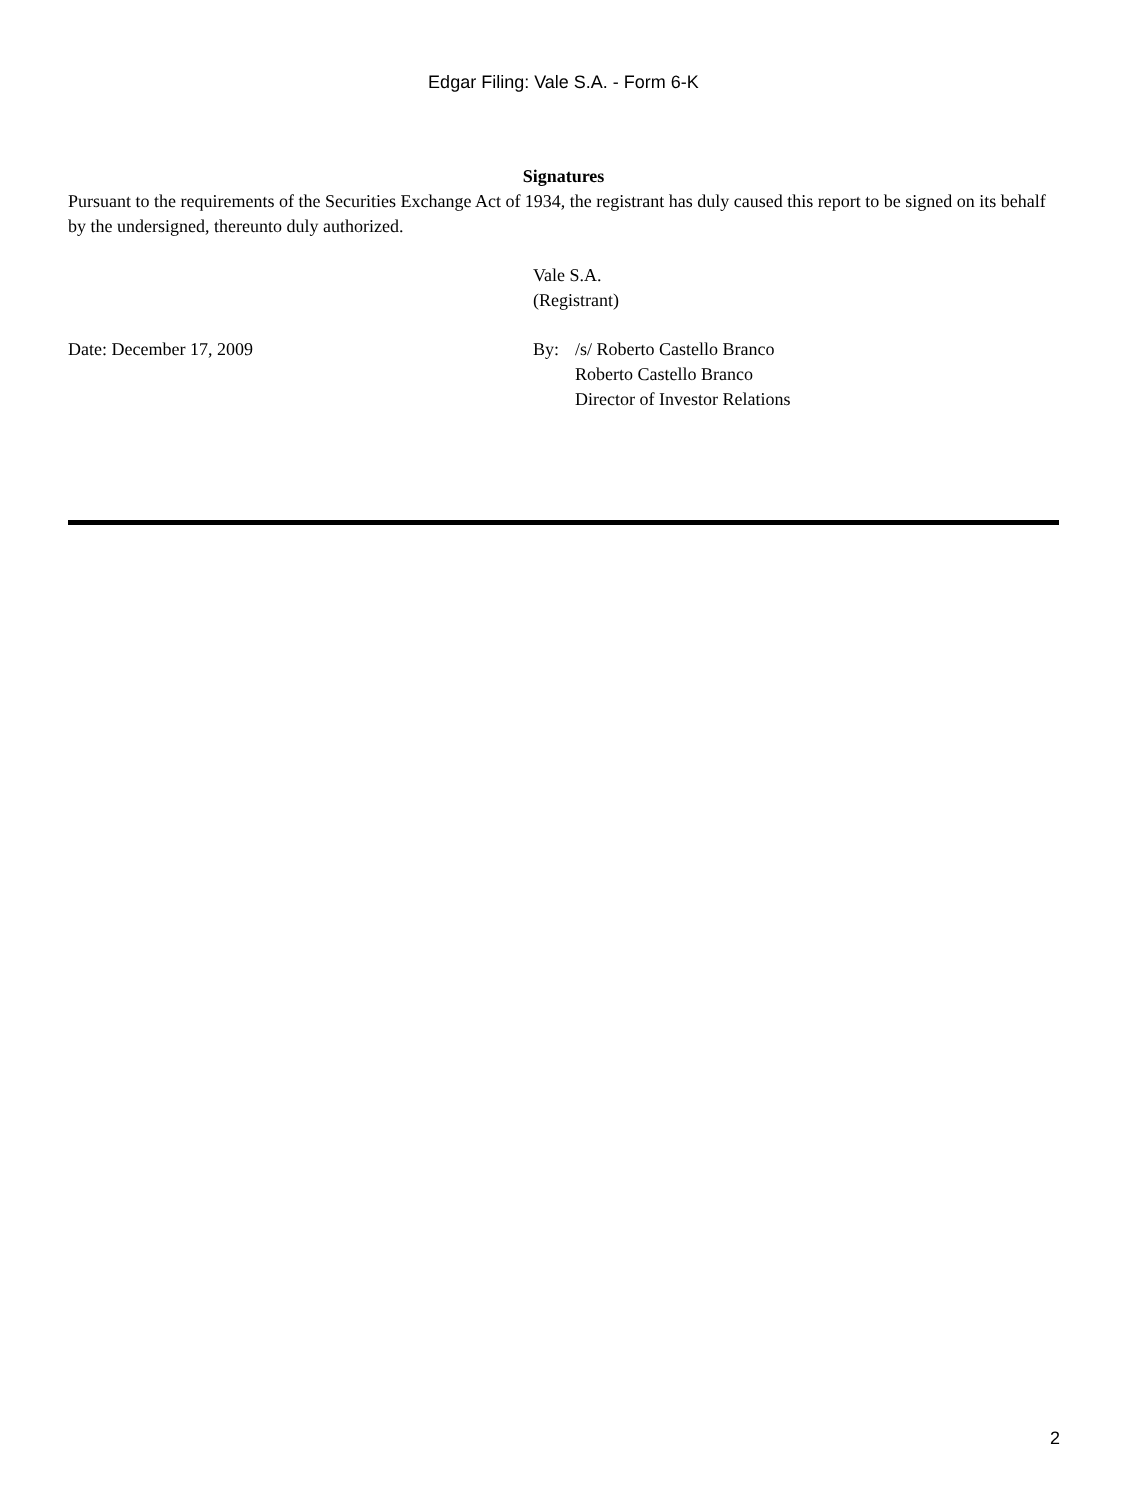Edgar Filing: Vale S.A. - Form 6-K
Signatures
Pursuant to the requirements of the Securities Exchange Act of 1934, the registrant has duly caused this report to be signed on its behalf by the undersigned, thereunto duly authorized.
Vale S.A.
(Registrant)
Date: December 17, 2009 By: /s/ Roberto Castello Branco
Roberto Castello Branco
Director of Investor Relations
2